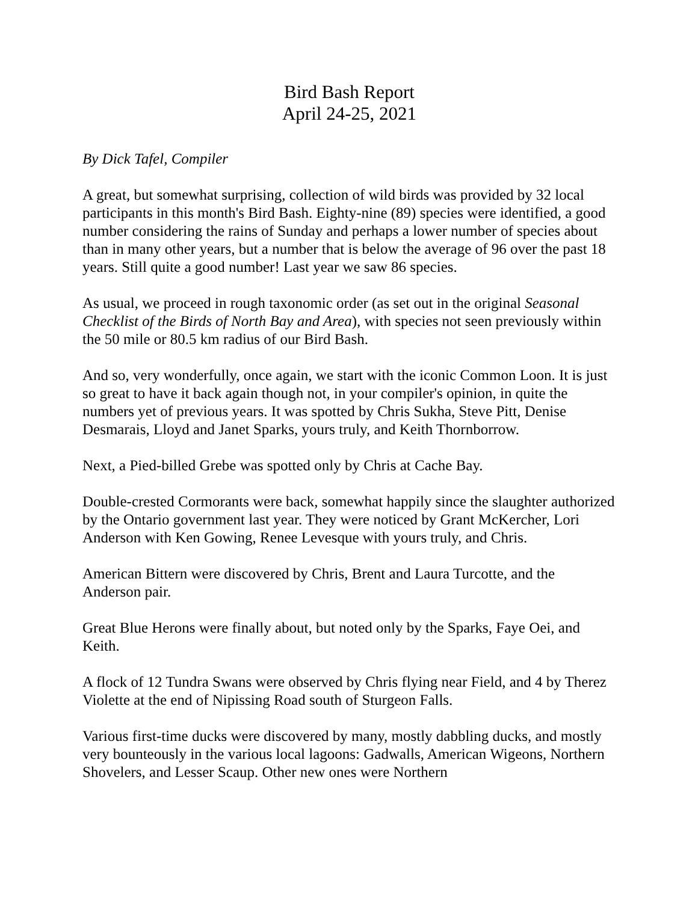Bird Bash Report
April 24-25, 2021
By Dick Tafel, Compiler
A great, but somewhat surprising, collection of wild birds was provided by 32 local participants in this month's Bird Bash. Eighty-nine (89) species were identified, a good number considering the rains of Sunday and perhaps a lower number of species about than in many other years, but a number that is below the average of 96 over the past 18 years. Still quite a good number! Last year we saw 86 species.
As usual, we proceed in rough taxonomic order (as set out in the original Seasonal Checklist of the Birds of North Bay and Area), with species not seen previously within the 50 mile or 80.5 km radius of our Bird Bash.
And so, very wonderfully, once again, we start with the iconic Common Loon. It is just so great to have it back again though not, in your compiler's opinion, in quite the numbers yet of previous years. It was spotted by Chris Sukha, Steve Pitt, Denise Desmarais, Lloyd and Janet Sparks, yours truly, and Keith Thornborrow.
Next, a Pied-billed Grebe was spotted only by Chris at Cache Bay.
Double-crested Cormorants were back, somewhat happily since the slaughter authorized by the Ontario government last year. They were noticed by Grant McKercher, Lori Anderson with Ken Gowing, Renee Levesque with yours truly, and Chris.
American Bittern were discovered by Chris, Brent and Laura Turcotte, and the Anderson pair.
Great Blue Herons were finally about, but noted only by the Sparks, Faye Oei, and Keith.
A flock of 12 Tundra Swans were observed by Chris flying near Field, and 4 by Therez Violette at the end of Nipissing Road south of Sturgeon Falls.
Various first-time ducks were discovered by many, mostly dabbling ducks, and mostly very bounteously in the various local lagoons: Gadwalls, American Wigeons, Northern Shovelers, and Lesser Scaup. Other new ones were Northern